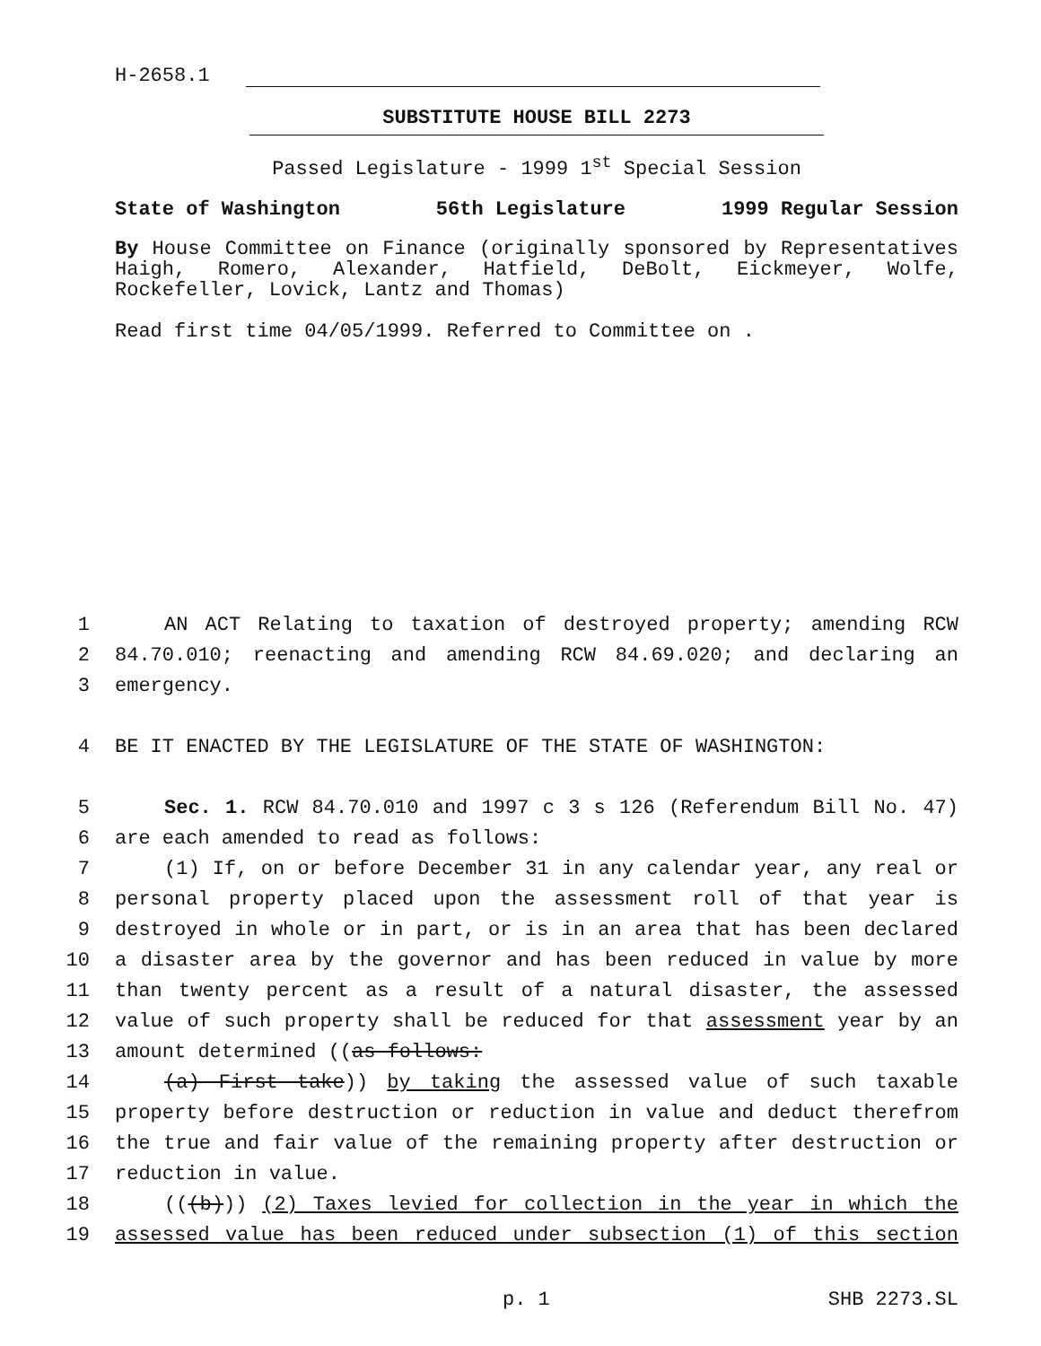H-2658.1
SUBSTITUTE HOUSE BILL 2273
Passed Legislature - 1999 1<sup>st</sup> Special Session
State of Washington 56th Legislature 1999 Regular Session
By House Committee on Finance (originally sponsored by Representatives Haigh, Romero, Alexander, Hatfield, DeBolt, Eickmeyer, Wolfe, Rockefeller, Lovick, Lantz and Thomas)
Read first time 04/05/1999. Referred to Committee on .
1 AN ACT Relating to taxation of destroyed property; amending RCW
2 84.70.010; reenacting and amending RCW 84.69.020; and declaring an
3 emergency.
4 BE IT ENACTED BY THE LEGISLATURE OF THE STATE OF WASHINGTON:
5 Sec. 1. RCW 84.70.010 and 1997 c 3 s 126 (Referendum Bill No. 47)
6 are each amended to read as follows:
7 (1) If, on or before December 31 in any calendar year, any real or
8 personal property placed upon the assessment roll of that year is
9 destroyed in whole or in part, or is in an area that has been declared
10 a disaster area by the governor and has been reduced in value by more
11 than twenty percent as a result of a natural disaster, the assessed
12 value of such property shall be reduced for that assessment year by an
13 amount determined ((as follows:
14 (a) First take)) by taking the assessed value of such taxable
15 property before destruction or reduction in value and deduct therefrom
16 the true and fair value of the remaining property after destruction or
17 reduction in value.
18 (((b))) (2) Taxes levied for collection in the year in which the
19 assessed value has been reduced under subsection (1) of this section
p. 1 SHB 2273.SL